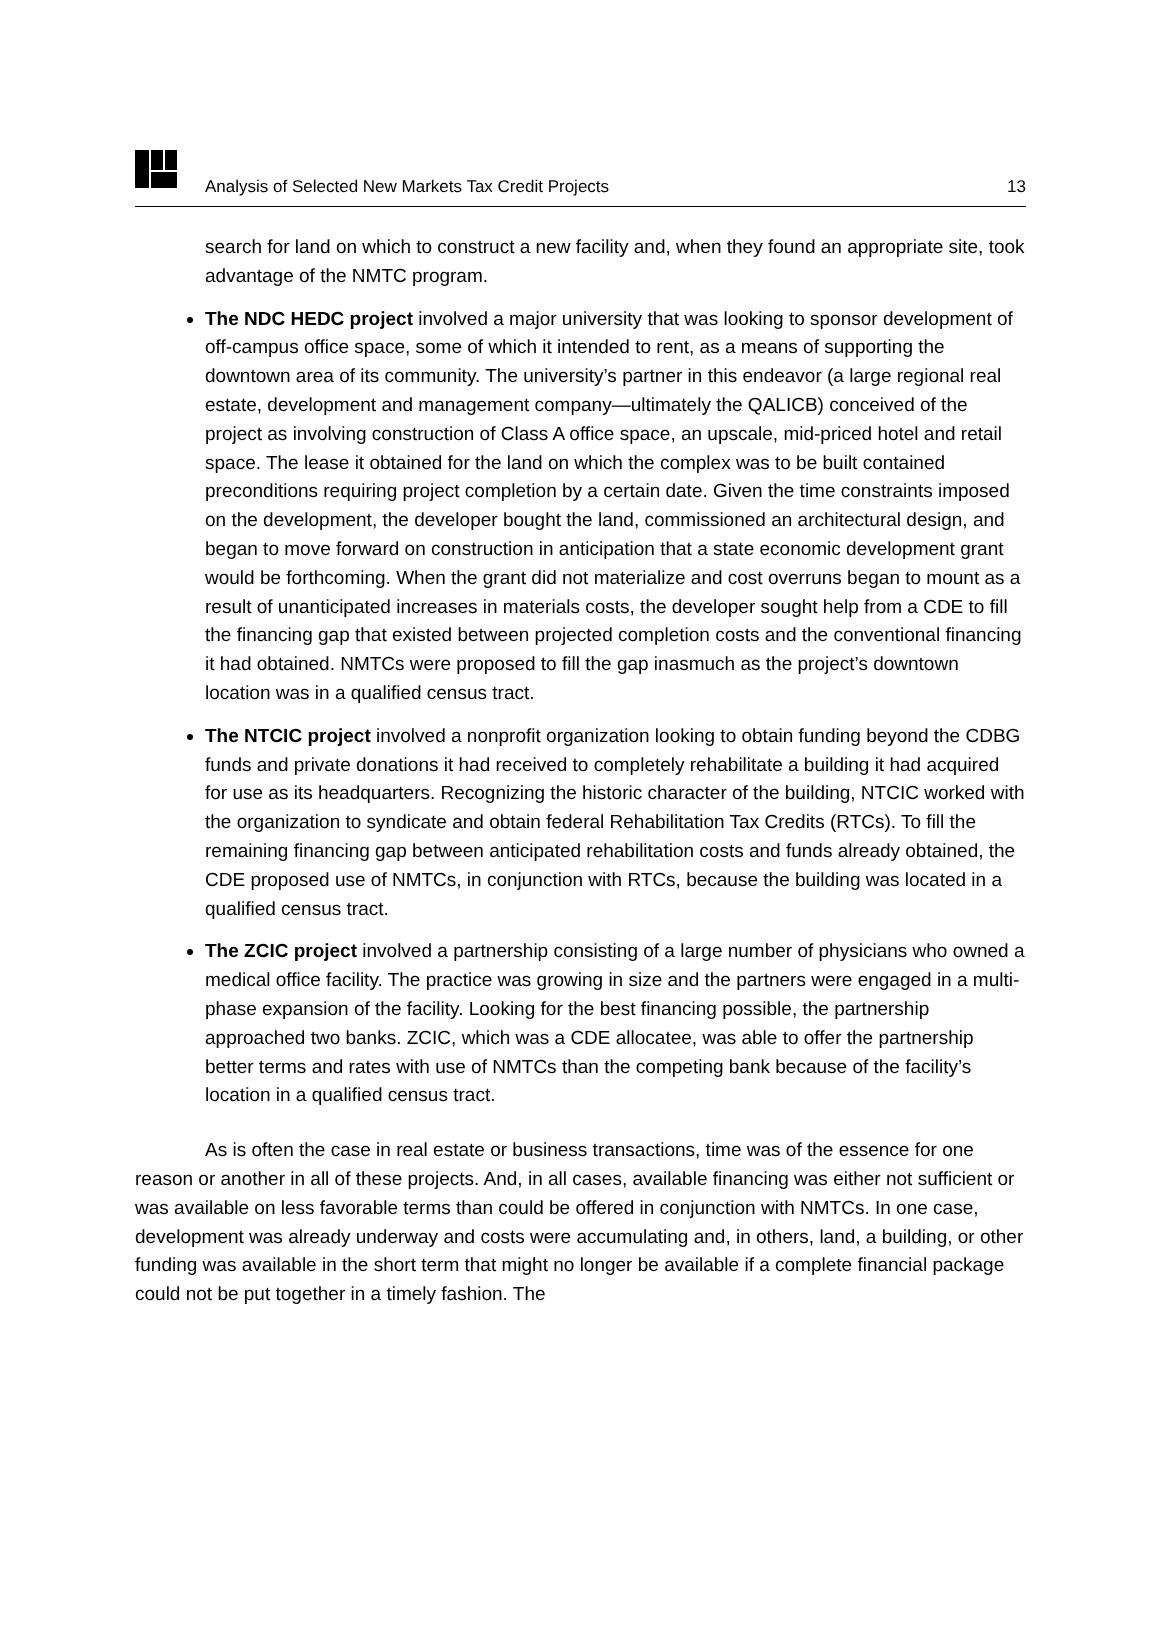Analysis of Selected New Markets Tax Credit Projects 13
search for land on which to construct a new facility and, when they found an appropriate site, took advantage of the NMTC program.
The NDC HEDC project involved a major university that was looking to sponsor development of off-campus office space, some of which it intended to rent, as a means of supporting the downtown area of its community. The university’s partner in this endeavor (a large regional real estate, development and management company—ultimately the QALICB) conceived of the project as involving construction of Class A office space, an upscale, mid-priced hotel and retail space. The lease it obtained for the land on which the complex was to be built contained preconditions requiring project completion by a certain date. Given the time constraints imposed on the development, the developer bought the land, commissioned an architectural design, and began to move forward on construction in anticipation that a state economic development grant would be forthcoming. When the grant did not materialize and cost overruns began to mount as a result of unanticipated increases in materials costs, the developer sought help from a CDE to fill the financing gap that existed between projected completion costs and the conventional financing it had obtained. NMTCs were proposed to fill the gap inasmuch as the project’s downtown location was in a qualified census tract.
The NTCIC project involved a nonprofit organization looking to obtain funding beyond the CDBG funds and private donations it had received to completely rehabilitate a building it had acquired for use as its headquarters. Recognizing the historic character of the building, NTCIC worked with the organization to syndicate and obtain federal Rehabilitation Tax Credits (RTCs). To fill the remaining financing gap between anticipated rehabilitation costs and funds already obtained, the CDE proposed use of NMTCs, in conjunction with RTCs, because the building was located in a qualified census tract.
The ZCIC project involved a partnership consisting of a large number of physicians who owned a medical office facility. The practice was growing in size and the partners were engaged in a multi-phase expansion of the facility. Looking for the best financing possible, the partnership approached two banks. ZCIC, which was a CDE allocatee, was able to offer the partnership better terms and rates with use of NMTCs than the competing bank because of the facility’s location in a qualified census tract.
As is often the case in real estate or business transactions, time was of the essence for one reason or another in all of these projects. And, in all cases, available financing was either not sufficient or was available on less favorable terms than could be offered in conjunction with NMTCs. In one case, development was already underway and costs were accumulating and, in others, land, a building, or other funding was available in the short term that might no longer be available if a complete financial package could not be put together in a timely fashion. The